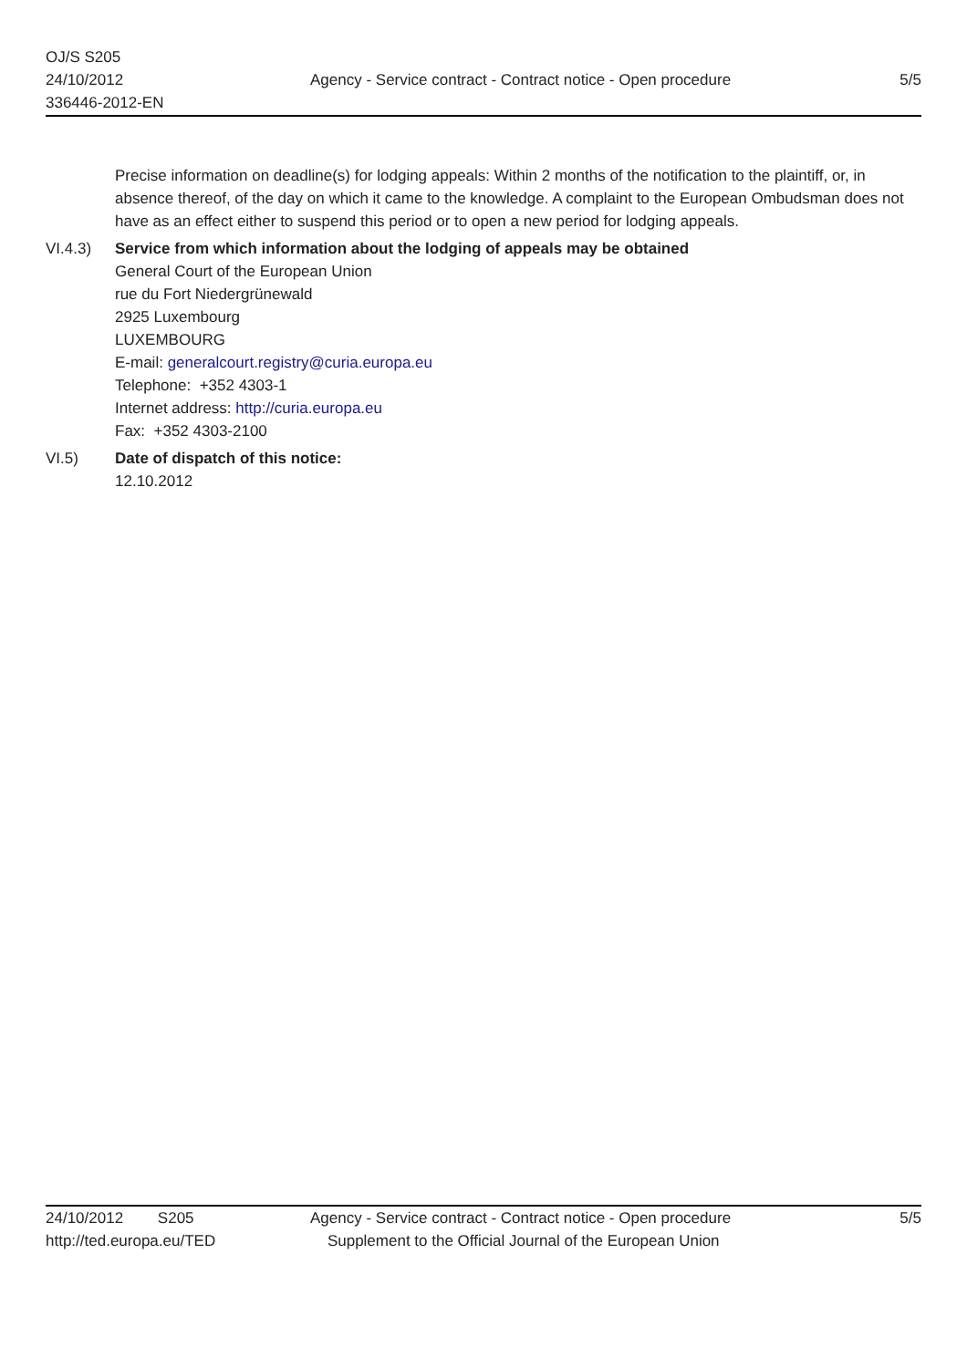OJ/S S205
24/10/2012
336446-2012-EN
Agency - Service contract - Contract notice - Open procedure
5/5
Precise information on deadline(s) for lodging appeals: Within 2 months of the notification to the plaintiff, or, in absence thereof, of the day on which it came to the knowledge. A complaint to the European Ombudsman does not have as an effect either to suspend this period or to open a new period for lodging appeals.
VI.4.3) Service from which information about the lodging of appeals may be obtained
General Court of the European Union
rue du Fort Niedergrünewald
2925 Luxembourg
LUXEMBOURG
E-mail: generalcourt.registry@curia.europa.eu
Telephone: +352 4303-1
Internet address: http://curia.europa.eu
Fax: +352 4303-2100
VI.5) Date of dispatch of this notice:
12.10.2012
24/10/2012 S205
http://ted.europa.eu/TED
Agency - Service contract - Contract notice - Open procedure
Supplement to the Official Journal of the European Union
5/5